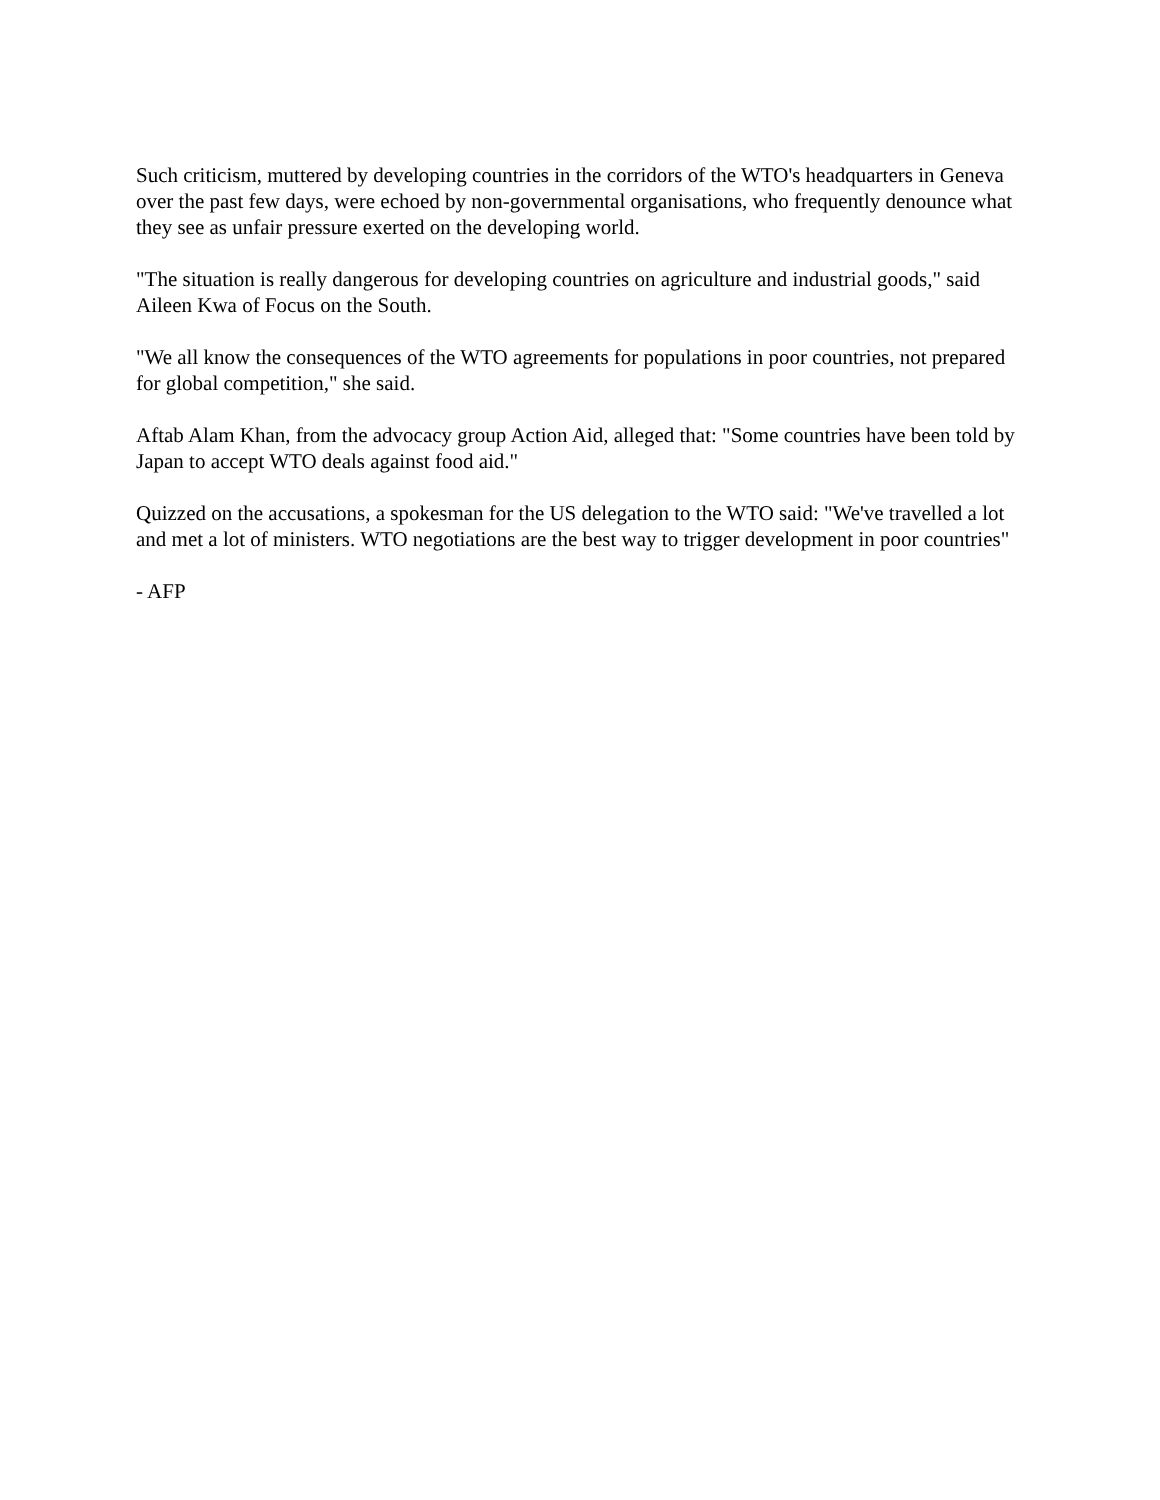Such criticism, muttered by developing countries in the corridors of the WTO's headquarters in Geneva over the past few days, were echoed by non-governmental organisations, who frequently denounce what they see as unfair pressure exerted on the developing world.
"The situation is really dangerous for developing countries on agriculture and industrial goods," said Aileen Kwa of Focus on the South.
"We all know the consequences of the WTO agreements for populations in poor countries, not prepared for global competition," she said.
Aftab Alam Khan, from the advocacy group Action Aid, alleged that: "Some countries have been told by Japan to accept WTO deals against food aid."
Quizzed on the accusations, a spokesman for the US delegation to the WTO said: "We've travelled a lot and met a lot of ministers. WTO negotiations are the best way to trigger development in poor countries"
- AFP